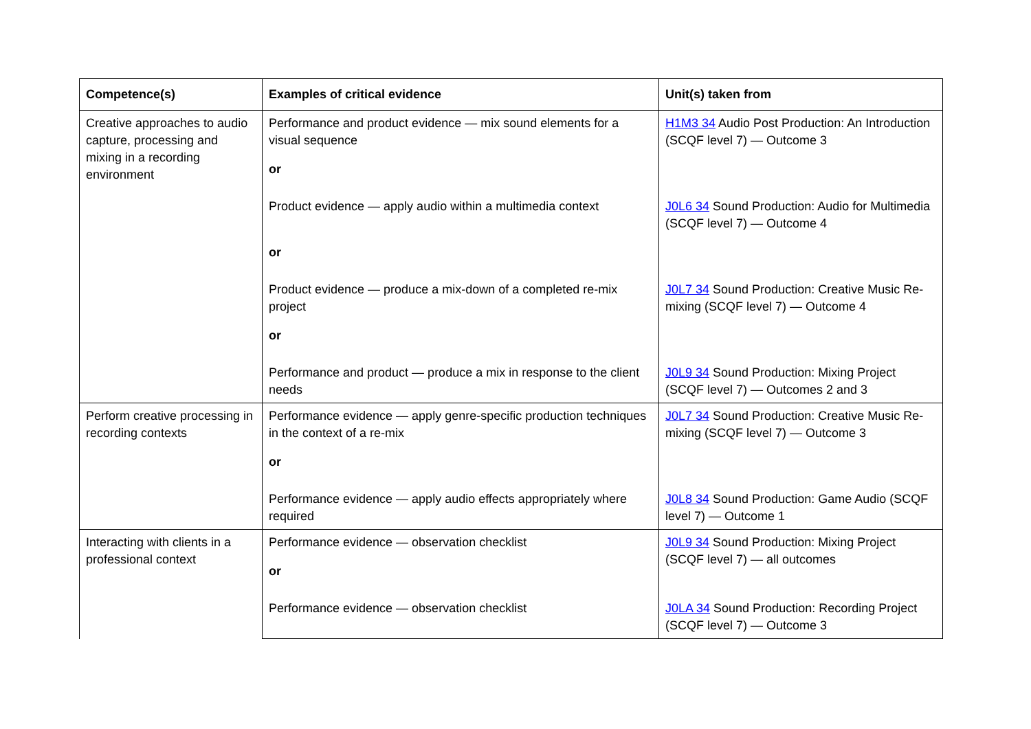| Competence(s) | Examples of critical evidence | Unit(s) taken from |
| --- | --- | --- |
| Creative approaches to audio capture, processing and mixing in a recording environment | Performance and product evidence — mix sound elements for a visual sequence or | H1M3 34 Audio Post Production: An Introduction (SCQF level 7) — Outcome 3 |
| | Product evidence — apply audio within a multimedia context or | J0L6 34 Sound Production: Audio for Multimedia (SCQF level 7) — Outcome 4 |
| | Product evidence — produce a mix-down of a completed re-mix project or | J0L7 34 Sound Production: Creative Music Re-mixing (SCQF level 7) — Outcome 4 |
| | Performance and product — produce a mix in response to the client needs | J0L9 34 Sound Production: Mixing Project (SCQF level 7) — Outcomes 2 and 3 |
| Perform creative processing in recording contexts | Performance evidence — apply genre-specific production techniques in the context of a re-mix or | J0L7 34 Sound Production: Creative Music Re-mixing (SCQF level 7) — Outcome 3 |
| | Performance evidence — apply audio effects appropriately where required | J0L8 34 Sound Production: Game Audio (SCQF level 7) — Outcome 1 |
| Interacting with clients in a professional context | Performance evidence — observation checklist or | J0L9 34 Sound Production: Mixing Project (SCQF level 7) — all outcomes |
| | Performance evidence — observation checklist | J0LA 34 Sound Production: Recording Project (SCQF level 7) — Outcome 3 |